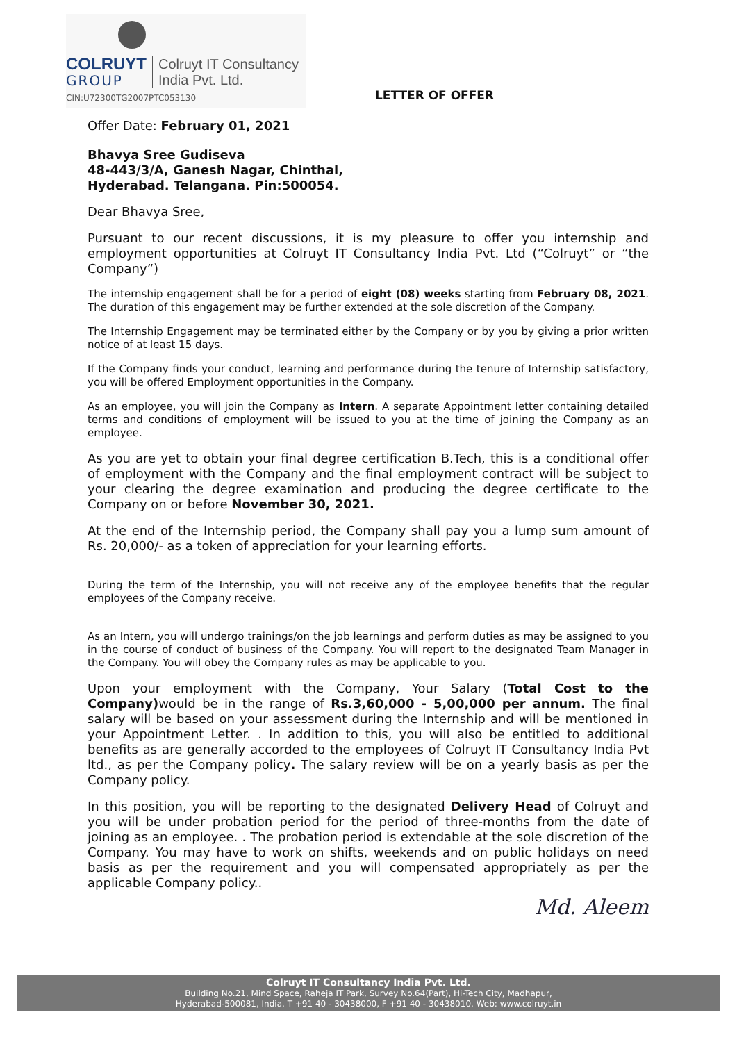COLRUYT
GROUP
Colruyt IT Consultancy
India Pvt. Ltd.
CIN:U72300TG2007PTC053130
LETTER OF OFFER
Offer Date: February 01, 2021
Bhavya Sree Gudiseva
48-443/3/A, Ganesh Nagar, Chinthal,
Hyderabad. Telangana. Pin:500054.
Dear Bhavya Sree,
Pursuant to our recent discussions, it is my pleasure to offer you internship and employment opportunities at Colruyt IT Consultancy India Pvt. Ltd (“Colruyt” or “the Company”)
The internship engagement shall be for a period of eight (08) weeks starting from February 08, 2021. The duration of this engagement may be further extended at the sole discretion of the Company.
The Internship Engagement may be terminated either by the Company or by you by giving a prior written notice of at least 15 days.
If the Company finds your conduct, learning and performance during the tenure of Internship satisfactory, you will be offered Employment opportunities in the Company.
As an employee, you will join the Company as Intern. A separate Appointment letter containing detailed terms and conditions of employment will be issued to you at the time of joining the Company as an employee.
As you are yet to obtain your final degree certification B.Tech, this is a conditional offer of employment with the Company and the final employment contract will be subject to your clearing the degree examination and producing the degree certificate to the Company on or before November 30, 2021.
At the end of the Internship period, the Company shall pay you a lump sum amount of Rs. 20,000/- as a token of appreciation for your learning efforts.
During the term of the Internship, you will not receive any of the employee benefits that the regular employees of the Company receive.
As an Intern, you will undergo trainings/on the job learnings and perform duties as may be assigned to you in the course of conduct of business of the Company. You will report to the designated Team Manager in the Company. You will obey the Company rules as may be applicable to you.
Upon your employment with the Company, Your Salary (Total Cost to the Company) would be in the range of Rs.3,60,000 - 5,00,000 per annum. The final salary will be based on your assessment during the Internship and will be mentioned in your Appointment Letter. . In addition to this, you will also be entitled to additional benefits as are generally accorded to the employees of Colruyt IT Consultancy India Pvt ltd., as per the Company policy. The salary review will be on a yearly basis as per the Company policy.
In this position, you will be reporting to the designated Delivery Head of Colruyt and you will be under probation period for the period of three-months from the date of joining as an employee. . The probation period is extendable at the sole discretion of the Company. You may have to work on shifts, weekends and on public holidays on need basis as per the requirement and you will compensated appropriately as per the applicable Company policy..
Md. Aleem
Colruyt IT Consultancy India Pvt. Ltd.
Building No.21, Mind Space, Raheja IT Park, Survey No.64(Part), Hi-Tech City, Madhapur,
Hyderabad-500081, India. T +91 40 - 30438000, F +91 40 - 30438010. Web: www.colruyt.in